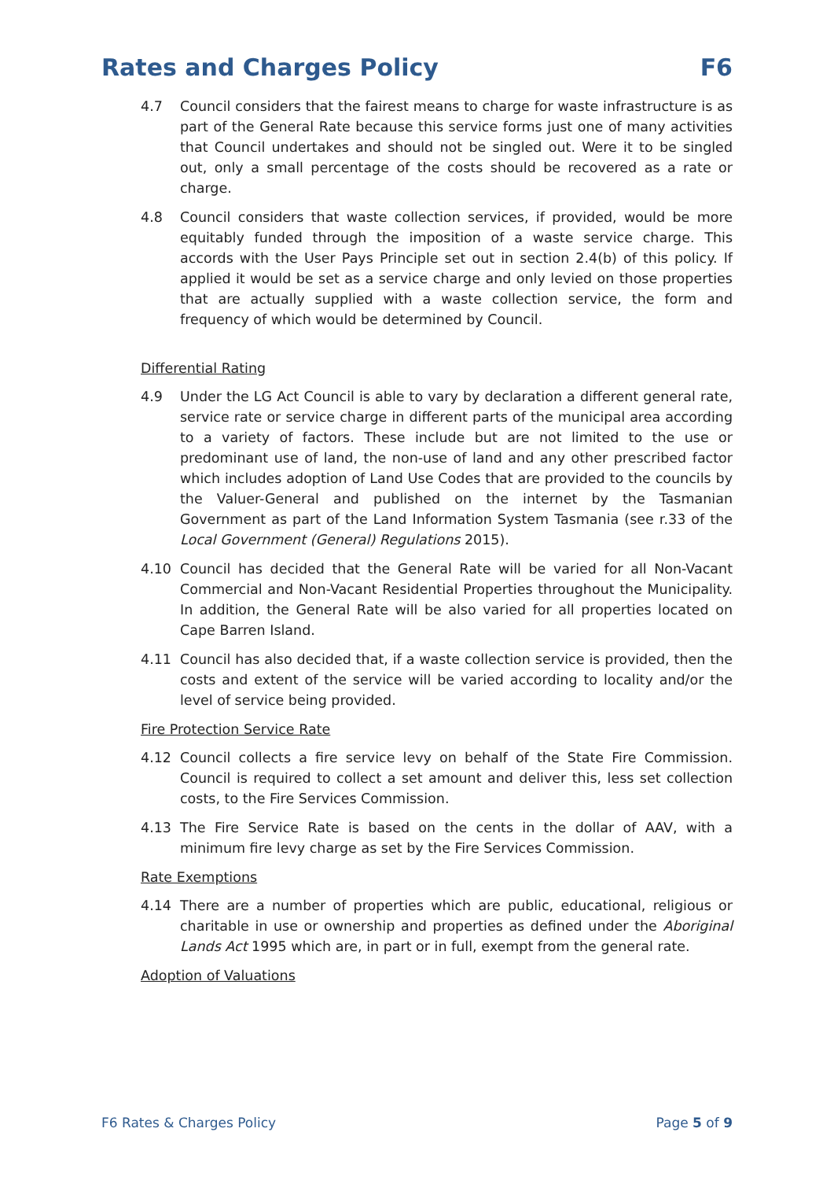Rates and Charges Policy F6
4.7 Council considers that the fairest means to charge for waste infrastructure is as part of the General Rate because this service forms just one of many activities that Council undertakes and should not be singled out. Were it to be singled out, only a small percentage of the costs should be recovered as a rate or charge.
4.8 Council considers that waste collection services, if provided, would be more equitably funded through the imposition of a waste service charge. This accords with the User Pays Principle set out in section 2.4(b) of this policy. If applied it would be set as a service charge and only levied on those properties that are actually supplied with a waste collection service, the form and frequency of which would be determined by Council.
Differential Rating
4.9 Under the LG Act Council is able to vary by declaration a different general rate, service rate or service charge in different parts of the municipal area according to a variety of factors. These include but are not limited to the use or predominant use of land, the non-use of land and any other prescribed factor which includes adoption of Land Use Codes that are provided to the councils by the Valuer-General and published on the internet by the Tasmanian Government as part of the Land Information System Tasmania (see r.33 of the Local Government (General) Regulations 2015).
4.10 Council has decided that the General Rate will be varied for all Non-Vacant Commercial and Non-Vacant Residential Properties throughout the Municipality. In addition, the General Rate will be also varied for all properties located on Cape Barren Island.
4.11 Council has also decided that, if a waste collection service is provided, then the costs and extent of the service will be varied according to locality and/or the level of service being provided.
Fire Protection Service Rate
4.12 Council collects a fire service levy on behalf of the State Fire Commission. Council is required to collect a set amount and deliver this, less set collection costs, to the Fire Services Commission.
4.13 The Fire Service Rate is based on the cents in the dollar of AAV, with a minimum fire levy charge as set by the Fire Services Commission.
Rate Exemptions
4.14 There are a number of properties which are public, educational, religious or charitable in use or ownership and properties as defined under the Aboriginal Lands Act 1995 which are, in part or in full, exempt from the general rate.
Adoption of Valuations
F6 Rates & Charges Policy Page 5 of 9